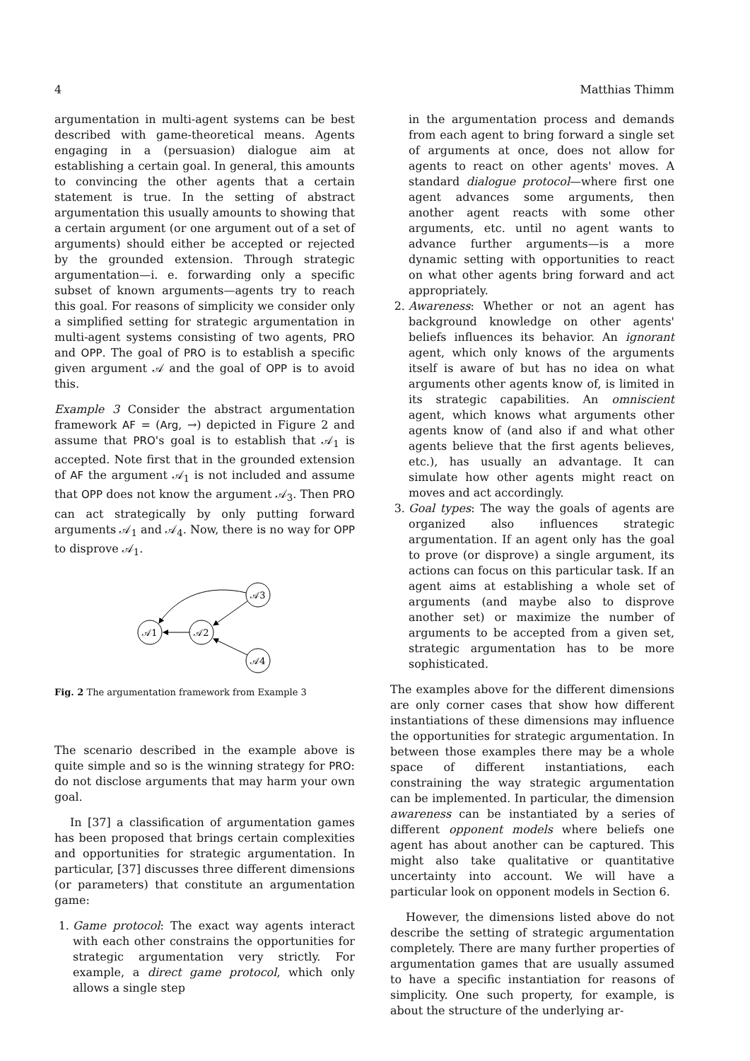4 Matthias Thimm
argumentation in multi-agent systems can be best described with game-theoretical means. Agents engaging in a (persuasion) dialogue aim at establishing a certain goal. In general, this amounts to convincing the other agents that a certain statement is true. In the setting of abstract argumentation this usually amounts to showing that a certain argument (or one argument out of a set of arguments) should either be accepted or rejected by the grounded extension. Through strategic argumentation—i. e. forwarding only a specific subset of known arguments—agents try to reach this goal. For reasons of simplicity we consider only a simplified setting for strategic argumentation in multi-agent systems consisting of two agents, PRO and OPP. The goal of PRO is to establish a specific given argument 𝒜 and the goal of OPP is to avoid this.
Example 3 Consider the abstract argumentation framework AF = (Arg, →) depicted in Figure 2 and assume that PRO's goal is to establish that 𝒜<sub>1</sub> is accepted. Note first that in the grounded extension of AF the argument 𝒜<sub>1</sub> is not included and assume that OPP does not know the argument 𝒜<sub>3</sub>. Then PRO can act strategically by only putting forward arguments 𝒜<sub>1</sub> and 𝒜<sub>4</sub>. Now, there is no way for OPP to disprove 𝒜<sub>1</sub>.
𝒜1
𝒜2
𝒜3
𝒜4
Fig. 2 The argumentation framework from Example 3
The scenario described in the example above is quite simple and so is the winning strategy for PRO: do not disclose arguments that may harm your own goal.
In [37] a classification of argumentation games has been proposed that brings certain complexities and opportunities for strategic argumentation. In particular, [37] discusses three different dimensions (or parameters) that constitute an argumentation game:
1. Game protocol: The exact way agents interact with each other constrains the opportunities for strategic argumentation very strictly. For example, a direct game protocol, which only allows a single step
in the argumentation process and demands from each agent to bring forward a single set of arguments at once, does not allow for agents to react on other agents' moves. A standard dialogue protocol—where first one agent advances some arguments, then another agent reacts with some other arguments, etc. until no agent wants to advance further arguments—is a more dynamic setting with opportunities to react on what other agents bring forward and act appropriately.
2. Awareness: Whether or not an agent has background knowledge on other agents' beliefs influences its behavior. An ignorant agent, which only knows of the arguments itself is aware of but has no idea on what arguments other agents know of, is limited in its strategic capabilities. An omniscient agent, which knows what arguments other agents know of (and also if and what other agents believe that the first agents believes, etc.), has usually an advantage. It can simulate how other agents might react on moves and act accordingly.
3. Goal types: The way the goals of agents are organized also influences strategic argumentation. If an agent only has the goal to prove (or disprove) a single argument, its actions can focus on this particular task. If an agent aims at establishing a whole set of arguments (and maybe also to disprove another set) or maximize the number of arguments to be accepted from a given set, strategic argumentation has to be more sophisticated.
The examples above for the different dimensions are only corner cases that show how different instantiations of these dimensions may influence the opportunities for strategic argumentation. In between those examples there may be a whole space of different instantiations, each constraining the way strategic argumentation can be implemented. In particular, the dimension awareness can be instantiated by a series of different opponent models where beliefs one agent has about another can be captured. This might also take qualitative or quantitative uncertainty into account. We will have a particular look on opponent models in Section 6.
However, the dimensions listed above do not describe the setting of strategic argumentation completely. There are many further properties of argumentation games that are usually assumed to have a specific instantiation for reasons of simplicity. One such property, for example, is about the structure of the underlying ar-